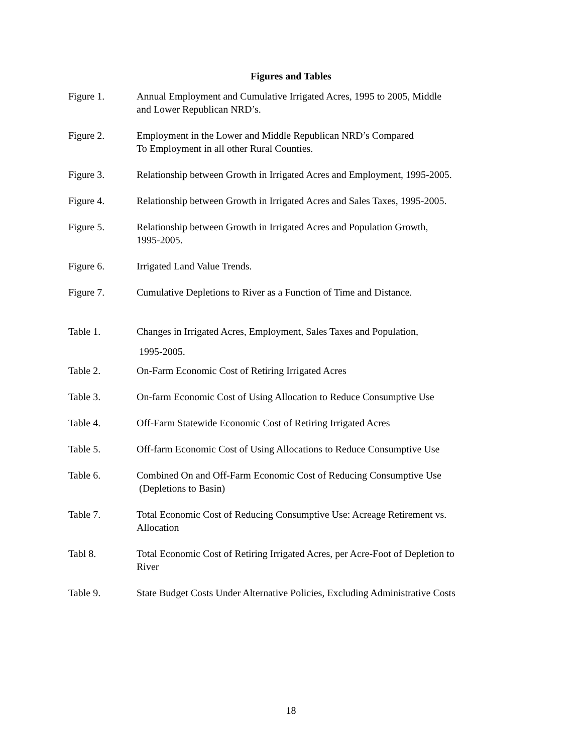Figures and Tables
Figure 1. Annual Employment and Cumulative Irrigated Acres, 1995 to 2005, Middle
and Lower Republican NRD’s.
Figure 2. Employment in the Lower and Middle Republican NRD’s Compared
To Employment in all other Rural Counties.
Figure 3. Relationship between Growth in Irrigated Acres and Employment, 1995-2005.
Figure 4. Relationship between Growth in Irrigated Acres and Sales Taxes, 1995-2005.
Figure 5. Relationship between Growth in Irrigated Acres and Population Growth,
1995-2005.
Figure 6. Irrigated Land Value Trends.
Figure 7. Cumulative Depletions to River as a Function of Time and Distance.
Table 1. Changes in Irrigated Acres, Employment, Sales Taxes and Population,
1995-2005.
Table 2. On-Farm Economic Cost of Retiring Irrigated Acres
Table 3. On-farm Economic Cost of Using Allocation to Reduce Consumptive Use
Table 4. Off-Farm Statewide Economic Cost of Retiring Irrigated Acres
Table 5. Off-farm Economic Cost of Using Allocations to Reduce Consumptive Use
Table 6. Combined On and Off-Farm Economic Cost of Reducing Consumptive Use
(Depletions to Basin)
Table 7. Total Economic Cost of Reducing Consumptive Use: Acreage Retirement vs.
Allocation
Tabl 8. Total Economic Cost of Retiring Irrigated Acres, per Acre-Foot of Depletion to
River
Table 9. State Budget Costs Under Alternative Policies, Excluding Administrative Costs
18